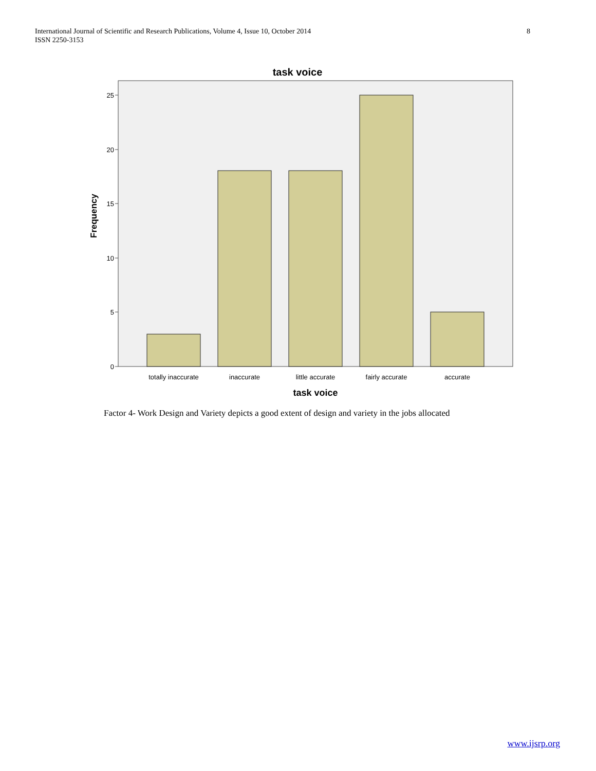International Journal of Scientific and Research Publications, Volume 4, Issue 10, October 2014
ISSN 2250-3153
8
task voice
0
5
10
15
20
25
totally inaccurate
inaccurate
little accurate
fairly accurate
accurate
task voice
Frequency
Factor 4- Work Design and Variety depicts a good extent of design and variety in the jobs allocated
www.ijsrp.org